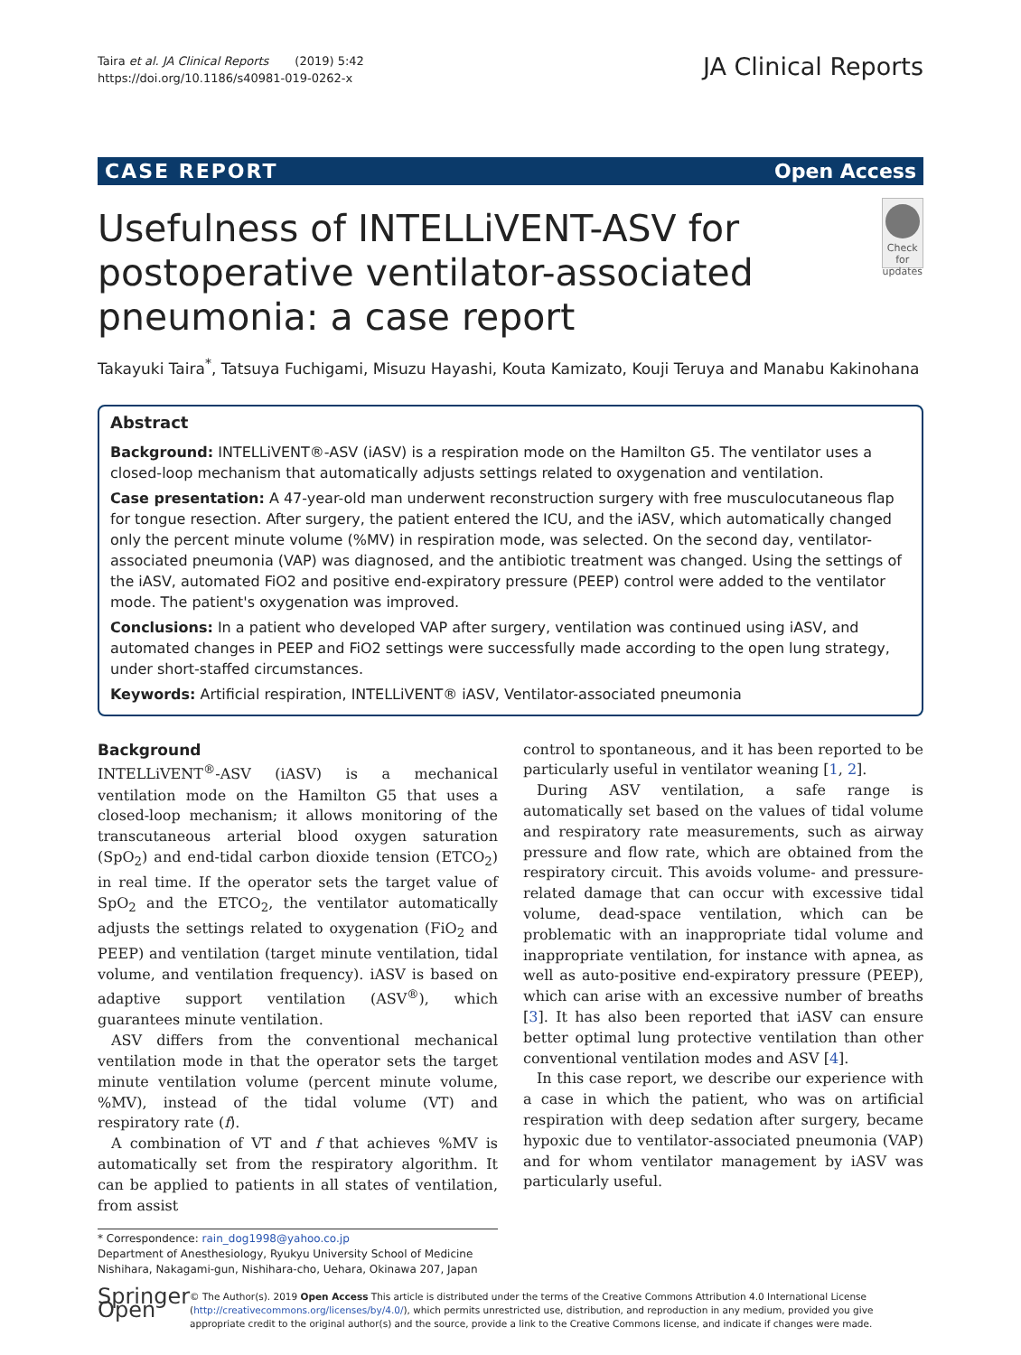Taira et al. JA Clinical Reports (2019) 5:42
https://doi.org/10.1186/s40981-019-0262-x
JA Clinical Reports
CASE REPORT Open Access
Usefulness of INTELLiVENT-ASV for postoperative ventilator-associated pneumonia: a case report
Check for updates
Takayuki Taira<sup>*</sup>, Tatsuya Fuchigami, Misuzu Hayashi, Kouta Kamizato, Kouji Teruya and Manabu Kakinohana
Abstract
Background: INTELLiVENT®-ASV (iASV) is a respiration mode on the Hamilton G5. The ventilator uses a closed-loop mechanism that automatically adjusts settings related to oxygenation and ventilation.
Case presentation: A 47-year-old man underwent reconstruction surgery with free musculocutaneous flap for tongue resection. After surgery, the patient entered the ICU, and the iASV, which automatically changed only the percent minute volume (%MV) in respiration mode, was selected. On the second day, ventilator-associated pneumonia (VAP) was diagnosed, and the antibiotic treatment was changed. Using the settings of the iASV, automated FiO2 and positive end-expiratory pressure (PEEP) control were added to the ventilator mode. The patient's oxygenation was improved.
Conclusions: In a patient who developed VAP after surgery, ventilation was continued using iASV, and automated changes in PEEP and FiO2 settings were successfully made according to the open lung strategy, under short-staffed circumstances.
Keywords: Artificial respiration, INTELLiVENT® iASV, Ventilator-associated pneumonia
Background
INTELLiVENT<sup>®</sup>-ASV (iASV) is a mechanical ventilation mode on the Hamilton G5 that uses a closed-loop mechanism; it allows monitoring of the transcutaneous arterial blood oxygen saturation (SpO<sub>2</sub>) and end-tidal carbon dioxide tension (ETCO<sub>2</sub>) in real time. If the operator sets the target value of SpO<sub>2</sub> and the ETCO<sub>2</sub>, the ventilator automatically adjusts the settings related to oxygenation (FiO<sub>2</sub> and PEEP) and ventilation (target minute ventilation, tidal volume, and ventilation frequency). iASV is based on adaptive support ventilation (ASV<sup>®</sup>), which guarantees minute ventilation.
ASV differs from the conventional mechanical ventilation mode in that the operator sets the target minute ventilation volume (percent minute volume, %MV), instead of the tidal volume (VT) and respiratory rate (f).
A combination of VT and f that achieves %MV is automatically set from the respiratory algorithm. It can be applied to patients in all states of ventilation, from assist
control to spontaneous, and it has been reported to be particularly useful in ventilator weaning [1, 2].
During ASV ventilation, a safe range is automatically set based on the values of tidal volume and respiratory rate measurements, such as airway pressure and flow rate, which are obtained from the respiratory circuit. This avoids volume- and pressure-related damage that can occur with excessive tidal volume, dead-space ventilation, which can be problematic with an inappropriate tidal volume and inappropriate ventilation, for instance with apnea, as well as auto-positive end-expiratory pressure (PEEP), which can arise with an excessive number of breaths [3]. It has also been reported that iASV can ensure better optimal lung protective ventilation than other conventional ventilation modes and ASV [4].
In this case report, we describe our experience with a case in which the patient, who was on artificial respiration with deep sedation after surgery, became hypoxic due to ventilator-associated pneumonia (VAP) and for whom ventilator management by iASV was particularly useful.
* Correspondence: rain_dog1998@yahoo.co.jp
Department of Anesthesiology, Ryukyu University School of Medicine Nishihara, Nakagami-gun, Nishihara-cho, Uehara, Okinawa 207, Japan
Springer Open
© The Author(s). 2019 Open Access This article is distributed under the terms of the Creative Commons Attribution 4.0 International License (http://creativecommons.org/licenses/by/4.0/), which permits unrestricted use, distribution, and reproduction in any medium, provided you give appropriate credit to the original author(s) and the source, provide a link to the Creative Commons license, and indicate if changes were made.